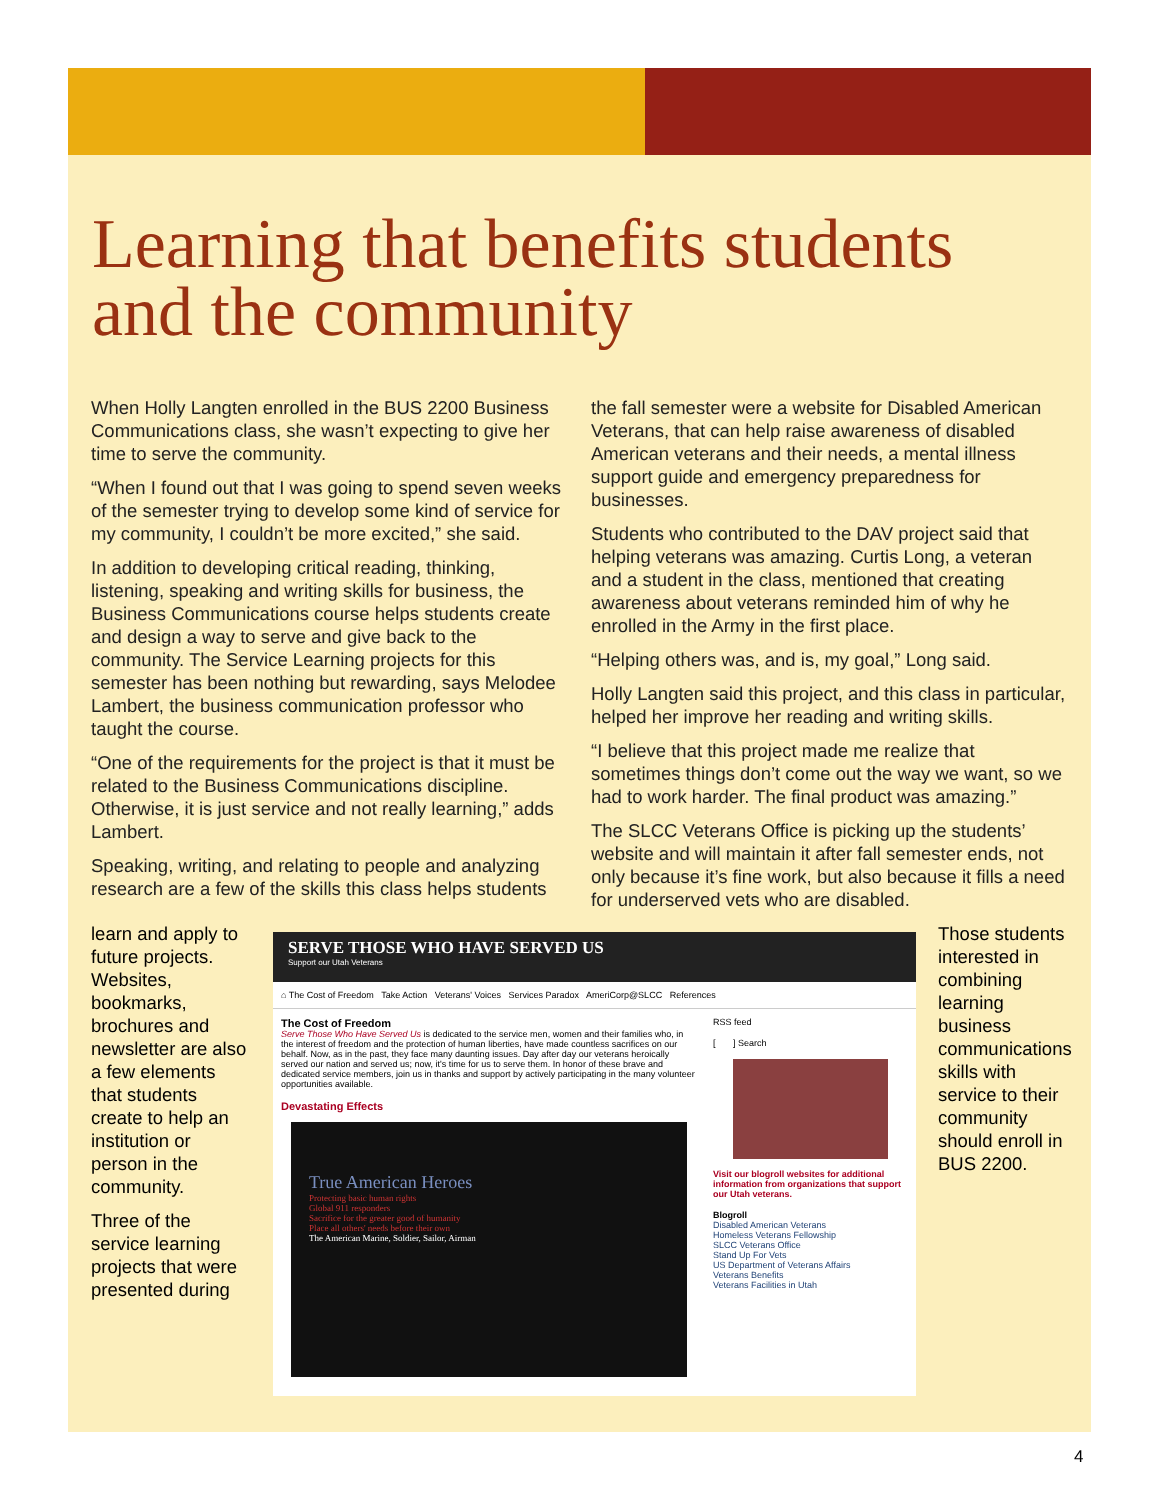Learning that benefits students
and the community
When Holly Langten enrolled in the BUS 2200 Business Communications class, she wasn’t expecting to give her time to serve the community.
“When I found out that I was going to spend seven weeks of the semester trying to develop some kind of service for my community, I couldn’t be more excited,” she said.
In addition to developing critical reading, thinking, listening, speaking and writing skills for business, the Business Communications course helps students create and design a way to serve and give back to the community. The Service Learning projects for this semester has been nothing but rewarding, says Melodee Lambert, the business communication professor who taught the course.
“One of the requirements for the project is that it must be related to the Business Communications discipline. Otherwise, it is just service and not really learning,” adds Lambert.
Speaking, writing, and relating to people and analyzing research are a few of the skills this class helps students
the fall semester were a website for Disabled American Veterans, that can help raise awareness of disabled American veterans and their needs, a mental illness support guide and emergency preparedness for businesses.
Students who contributed to the DAV project said that helping veterans was amazing. Curtis Long, a veteran and a student in the class, mentioned that creating awareness about veterans reminded him of why he enrolled in the Army in the first place.
“Helping others was, and is, my goal,” Long said.
Holly Langten said this project, and this class in particular, helped her improve her reading and writing skills.
“I believe that this project made me realize that sometimes things don’t come out the way we want, so we had to work harder. The final product was amazing.”
The SLCC Veterans Office is picking up the students’ website and will maintain it after fall semester ends, not only because it’s fine work, but also because it fills a need for underserved vets who are disabled.
learn and apply to future projects. Websites, bookmarks, brochures and newsletter are also a few elements that students create to help an institution or person in the community.
Three of the service learning projects that were presented during
SERVE THOSE WHO HAVE SERVED US
Support our Utah Veterans
⌂ The Cost of Freedom Take Action Veterans' Voices Services Paradox AmeriCorp@SLCC References
The Cost of Freedom
Serve Those Who Have Served Us is dedicated to the service men, women and their families who, in the interest of freedom and the protection of human liberties, have made countless sacrifices on our behalf. Now, as in the past, they face many daunting issues. Day after day our veterans heroically served our nation and served us; now, it's time for us to serve them. In honor of these brave and dedicated service members, join us in thanks and support by actively participating in the many volunteer opportunities available.
Devastating Effects
True American Heroes
Protecting basic human rights
Global 911 responders
Sacrifice for the greater good of humanity
Place all others' needs before their own
The American Marine, Soldier, Sailor, Airman
RSS feed
[ ] Search
Visit our blogroll websites for additional information from organizations that support our Utah veterans.
Blogroll
Disabled American Veterans
Homeless Veterans Fellowship
SLCC Veterans Office
Stand Up For Vets
US Department of Veterans Affairs
Veterans Benefits
Veterans Facilities in Utah
Those students interested in combining learning business communications skills with service to their community should enroll in BUS 2200.
4